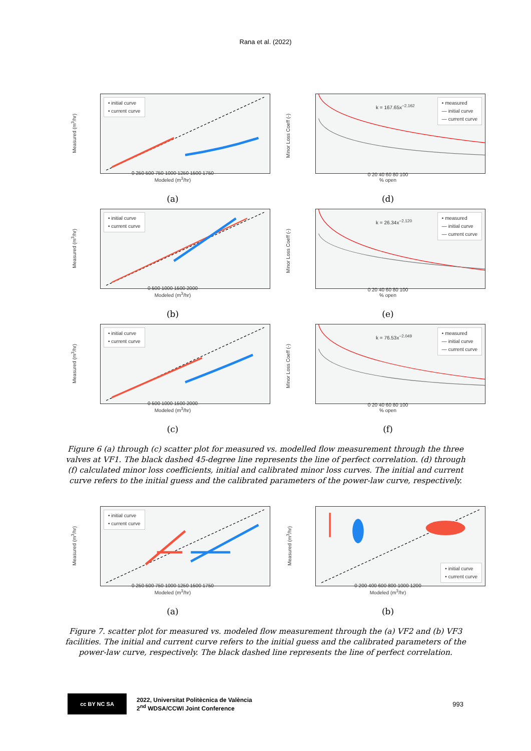Rana et al. (2022)
Measured (m<sup>3</sup>/hr)
• initial curve
• current curve
0 250 500 750 1000 1250 1500 1750
Modeled (m<sup>3</sup>/hr)
(a)
Minor Loss Coeff (-)
k = 167.65x<sup>−2.162</sup>
• measured
— initial curve
— current curve
0 20 40 60 80 100
% open
(d)
Measured (m<sup>3</sup>/hr)
• initial curve
• current curve
0 500 1000 1500 2000
Modeled (m<sup>3</sup>/hr)
(b)
Minor Loss Coeff (-)
k = 26.34x<sup>−2.120</sup>
• measured
— initial curve
— current curve
0 20 40 60 80 100
% open
(e)
Measured (m<sup>3</sup>/hr)
• initial curve
• current curve
0 500 1000 1500 2000
Modeled (m<sup>3</sup>/hr)
(c)
Minor Loss Coeff (-)
k = 76.53x<sup>−2.049</sup>
• measured
— initial curve
— current curve
0 20 40 60 80 100
% open
(f)
Figure 6 (a) through (c) scatter plot for measured vs. modelled flow measurement through the three valves at VF1. The black dashed 45-degree line represents the line of perfect correlation. (d) through (f) calculated minor loss coefficients, initial and calibrated minor loss curves. The initial and current curve refers to the initial guess and the calibrated parameters of the power-law curve, respectively.
Measured (m<sup>3</sup>/hr)
• initial curve
• current curve
0 250 500 750 1000 1250 1500 1750
Modeled (m<sup>3</sup>/hr)
(a)
Measured (m<sup>3</sup>/hr)
• initial curve
• current curve
0 200 400 600 800 1000 1200
Modeled (m<sup>3</sup>/hr)
(b)
Figure 7. scatter plot for measured vs. modeled flow measurement through the (a) VF2 and (b) VF3 facilities. The initial and current curve refers to the initial guess and the calibrated parameters of the power-law curve, respectively. The black dashed line represents the line of perfect correlation.
cc BY NC SA
2022, Universitat Politècnica de València
2<sup>nd</sup> WDSA/CCWI Joint Conference
993